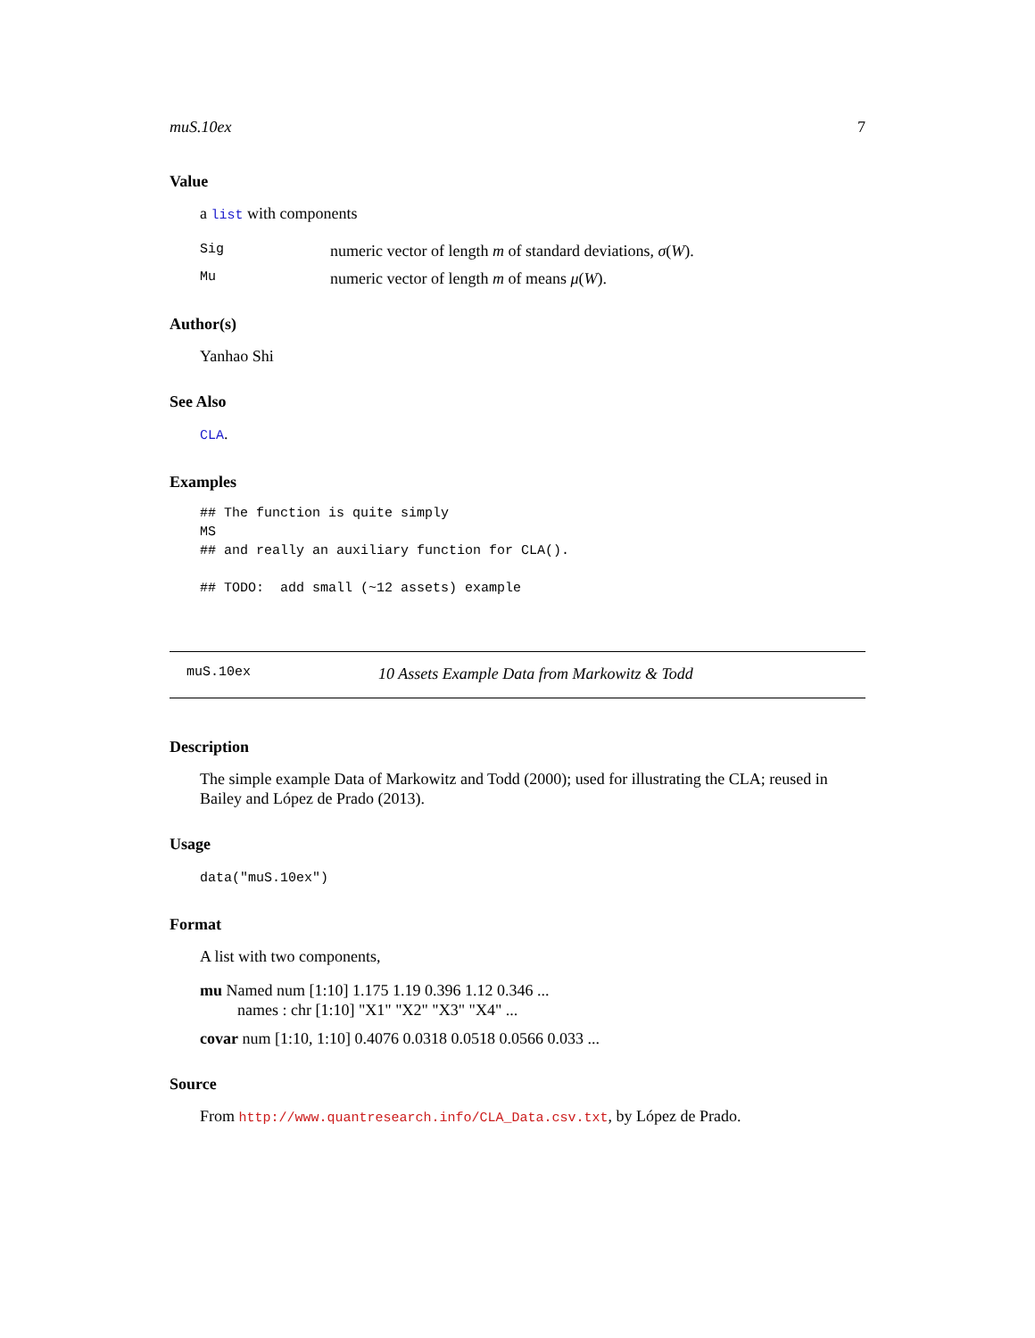muS.10ex 7
Value
a list with components
Sig numeric vector of length m of standard deviations, σ(W).
Mu numeric vector of length m of means μ(W).
Author(s)
Yanhao Shi
See Also
CLA.
Examples
## The function is quite simply
MS
## and really an auxiliary function for CLA().

## TODO:  add small (~12 assets) example
muS.10ex 10 Assets Example Data from Markowitz & Todd
Description
The simple example Data of Markowitz and Todd (2000); used for illustrating the CLA; reused in Bailey and López de Prado (2013).
Usage
data("muS.10ex")
Format
A list with two components,
mu Named num [1:10] 1.175 1.19 0.396 1.12 0.346 ...
names : chr [1:10] "X1" "X2" "X3" "X4" ...
covar num [1:10, 1:10] 0.4076 0.0318 0.0518 0.0566 0.033 ...
Source
From http://www.quantresearch.info/CLA_Data.csv.txt, by López de Prado.